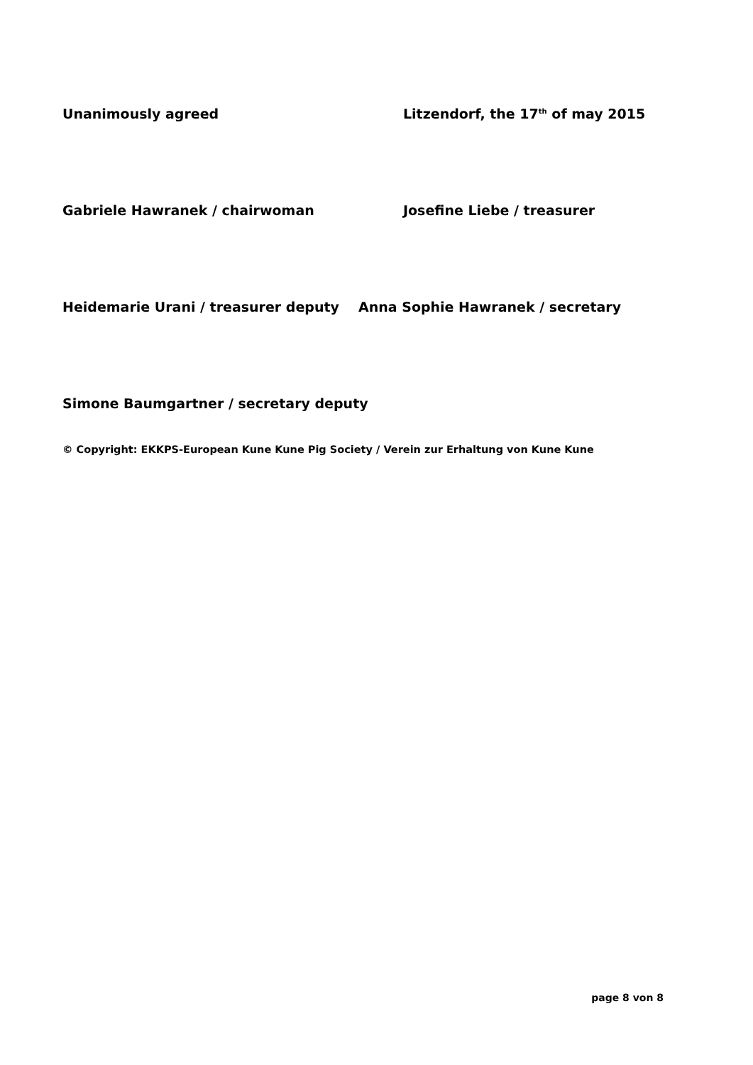Unanimously agreed Litzendorf, the 17<sup>th</sup> of may 2015
Gabriele Hawranek / chairwoman Josefine Liebe / treasurer
Heidemarie Urani / treasurer deputy Anna Sophie Hawranek / secretary
Simone Baumgartner / secretary deputy
© Copyright: EKKPS-European Kune Kune Pig Society / Verein zur Erhaltung von Kune Kune
page 8 von 8